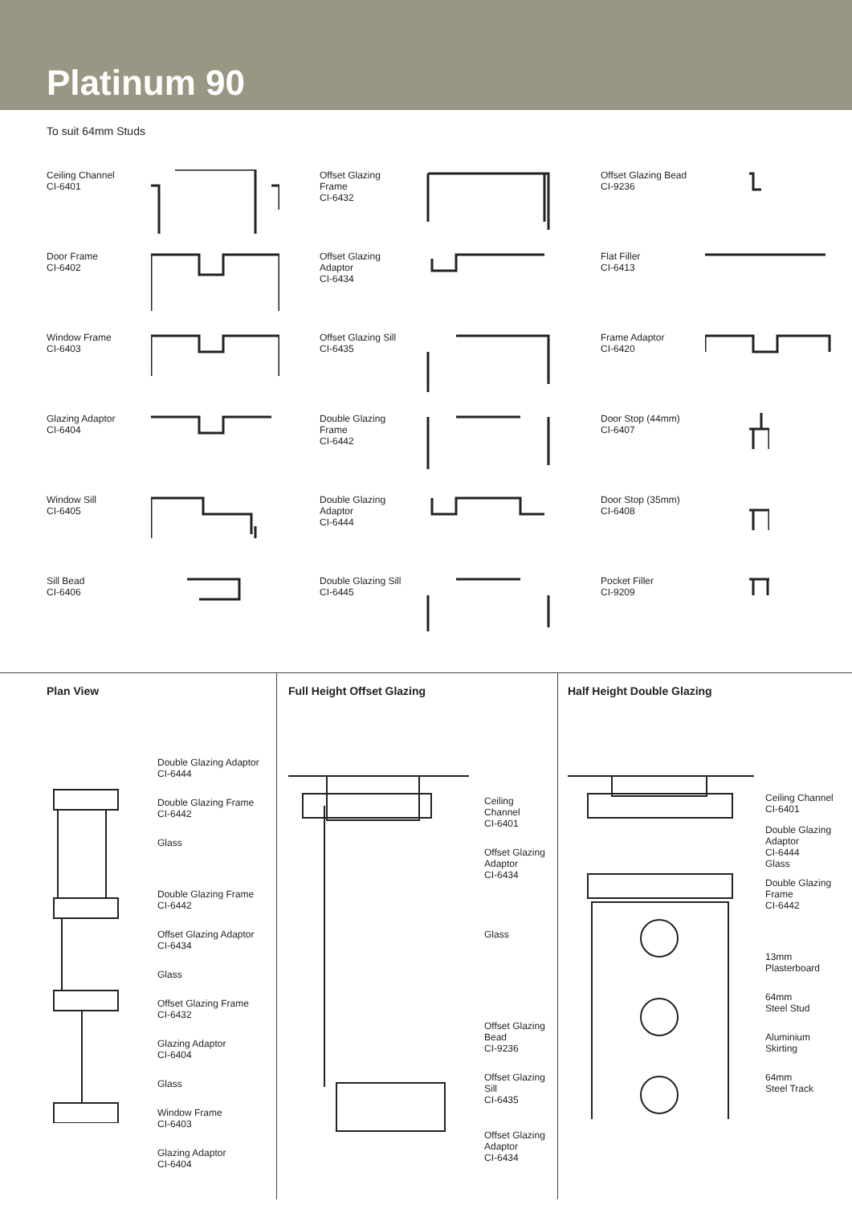Platinum 90
To suit 64mm Studs
Ceiling Channel
CI-6401
Offset Glazing
Frame
CI-6432
Offset Glazing Bead
CI-9236
Door Frame
CI-6402
Offset Glazing
Adaptor
CI-6434
Flat Filler
CI-6413
Window Frame
CI-6403
Offset Glazing Sill
CI-6435
Frame Adaptor
CI-6420
Glazing Adaptor
CI-6404
Double Glazing
Frame
CI-6442
Door Stop (44mm)
CI-6407
Window Sill
CI-6405
Double Glazing
Adaptor
CI-6444
Door Stop (35mm)
CI-6408
Sill Bead
CI-6406
Double Glazing Sill
CI-6445
Pocket Filler
CI-9209
Plan View
Double Glazing Adaptor
CI-6444
Double Glazing Frame
CI-6442
Glass
Double Glazing Frame
CI-6442
Offset Glazing Adaptor
CI-6434
Glass
Offset Glazing Frame
CI-6432
Glazing Adaptor
CI-6404
Glass
Window Frame
CI-6403
Glazing Adaptor
CI-6404
Full Height Offset Glazing
Ceiling
Channel
CI-6401
Offset Glazing
Adaptor
CI-6434
Glass
Offset Glazing
Bead
CI-9236
Offset Glazing
Sill
CI-6435
Offset Glazing
Adaptor
CI-6434
Half Height Double Glazing
Ceiling Channel
CI-6401
Double Glazing
Adaptor
CI-6444
Glass
Double Glazing
Frame
CI-6442
13mm
Plasterboard
64mm
Steel Stud
Aluminium
Skirting
64mm
Steel Track